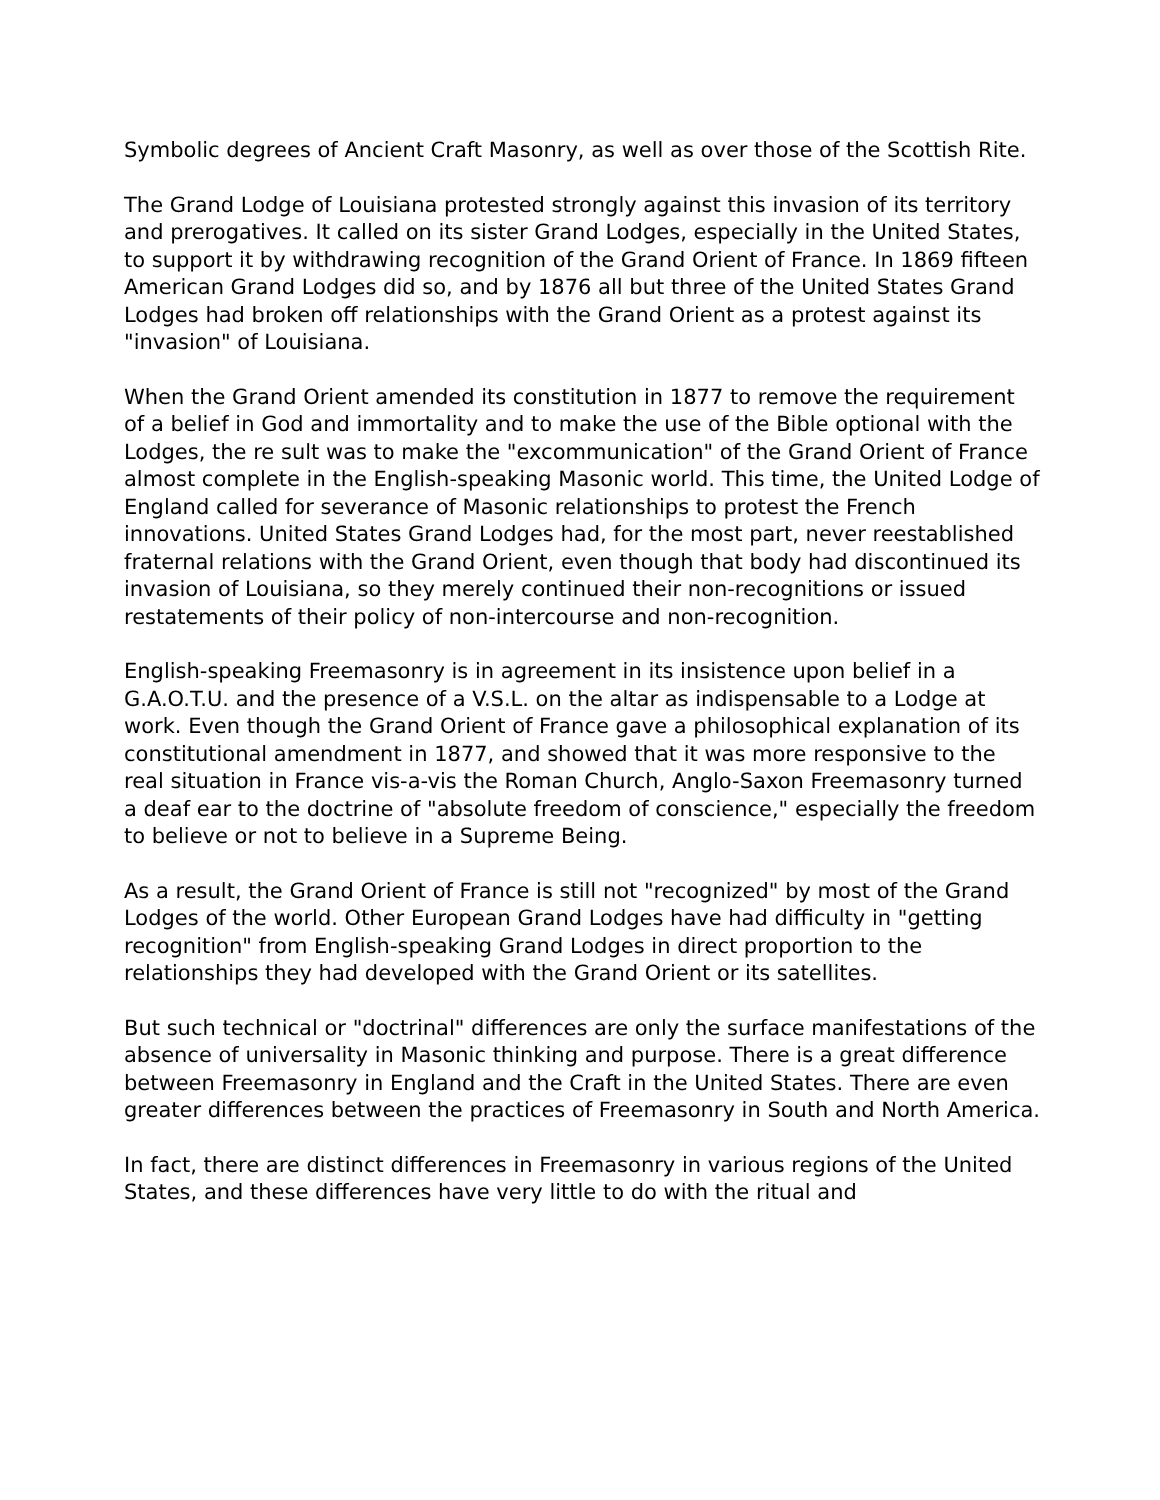Symbolic degrees of Ancient Craft Masonry, as well as over those of the Scottish Rite.
The Grand Lodge of Louisiana protested strongly against this invasion of its territory and prerogatives. It called on its sister Grand Lodges, especially in the United States, to support it by withdrawing recognition of the Grand Orient of France. In 1869 fifteen American Grand Lodges did so, and by 1876 all but three of the United States Grand Lodges had broken off relationships with the Grand Orient as a protest against its "invasion" of Louisiana.
When the Grand Orient amended its constitution in 1877 to remove the requirement of a belief in God and immortality and to make the use of the Bible optional with the Lodges, the re sult was to make the "excommunication" of the Grand Orient of France almost complete in the English-speaking Masonic world. This time, the United Lodge of England called for severance of Masonic relationships to protest the French innovations. United States Grand Lodges had, for the most part, never reestablished fraternal relations with the Grand Orient, even though that body had discontinued its invasion of Louisiana, so they merely continued their non-recognitions or issued restatements of their policy of non-intercourse and non-recognition.
English-speaking Freemasonry is in agreement in its insistence upon belief in a G.A.O.T.U. and the presence of a V.S.L. on the altar as indispensable to a Lodge at work. Even though the Grand Orient of France gave a philosophical explanation of its constitutional amendment in 1877, and showed that it was more responsive to the real situation in France vis-a-vis the Roman Church, Anglo-Saxon Freemasonry turned a deaf ear to the doctrine of "absolute freedom of conscience," especially the freedom to believe or not to believe in a Supreme Being.
As a result, the Grand Orient of France is still not "recognized" by most of the Grand Lodges of the world. Other European Grand Lodges have had difficulty in "getting recognition" from English-speaking Grand Lodges in direct proportion to the relationships they had developed with the Grand Orient or its satellites.
But such technical or "doctrinal" differences are only the surface manifestations of the absence of universality in Masonic thinking and purpose. There is a great difference between Freemasonry in England and the Craft in the United States. There are even greater differences between the practices of Freemasonry in South and North America.
In fact, there are distinct differences in Freemasonry in various regions of the United States, and these differences have very little to do with the ritual and